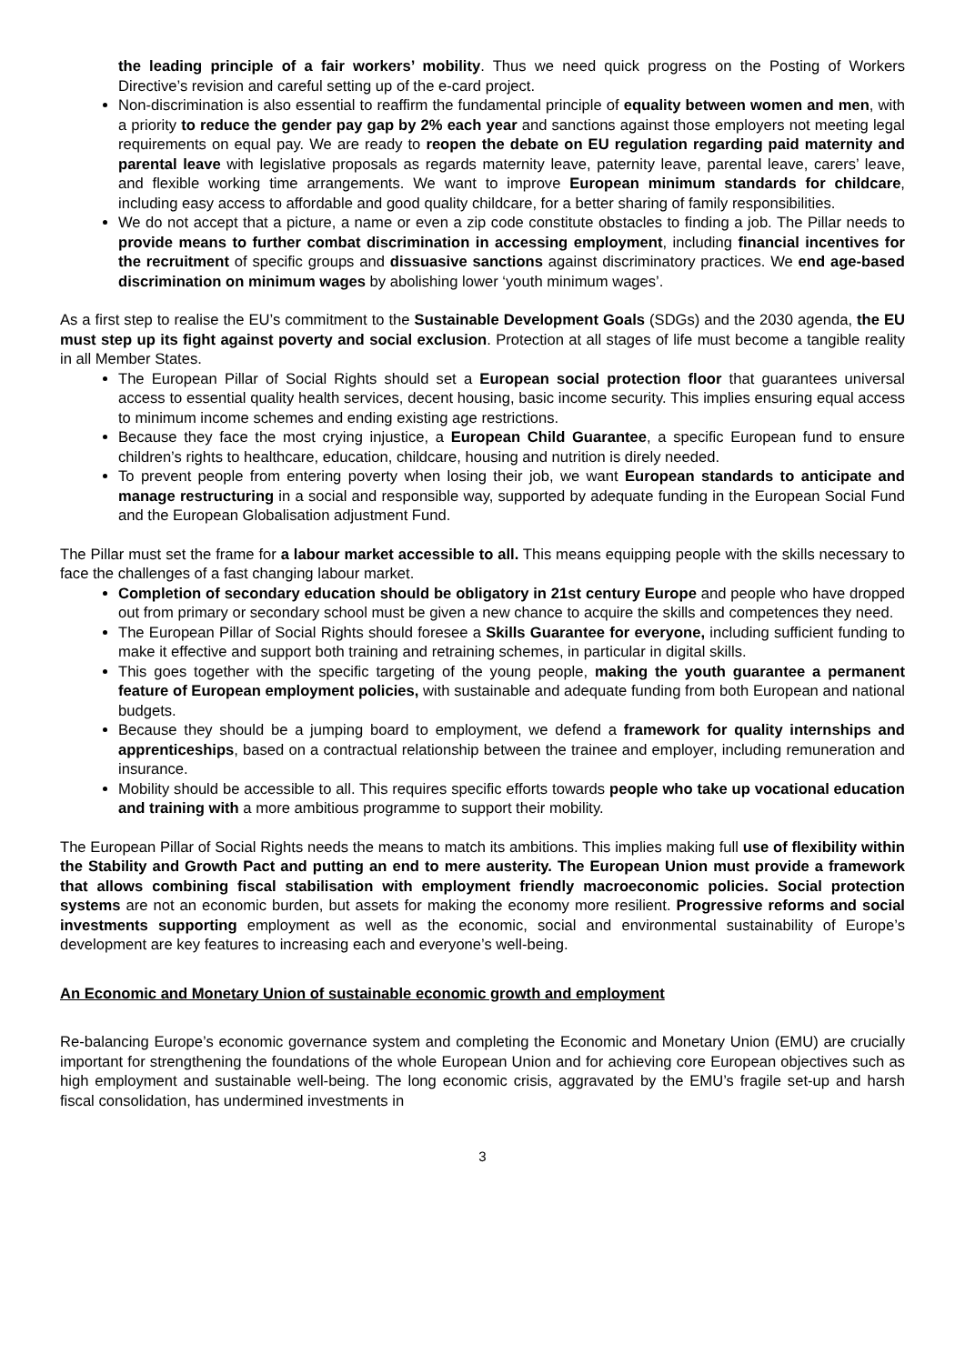the leading principle of a fair workers’ mobility. Thus we need quick progress on the Posting of Workers Directive’s revision and careful setting up of the e-card project.
Non-discrimination is also essential to reaffirm the fundamental principle of equality between women and men, with a priority to reduce the gender pay gap by 2% each year and sanctions against those employers not meeting legal requirements on equal pay. We are ready to reopen the debate on EU regulation regarding paid maternity and parental leave with legislative proposals as regards maternity leave, paternity leave, parental leave, carers’ leave, and flexible working time arrangements. We want to improve European minimum standards for childcare, including easy access to affordable and good quality childcare, for a better sharing of family responsibilities.
We do not accept that a picture, a name or even a zip code constitute obstacles to finding a job. The Pillar needs to provide means to further combat discrimination in accessing employment, including financial incentives for the recruitment of specific groups and dissuasive sanctions against discriminatory practices. We end age-based discrimination on minimum wages by abolishing lower ‘youth minimum wages’.
As a first step to realise the EU’s commitment to the Sustainable Development Goals (SDGs) and the 2030 agenda, the EU must step up its fight against poverty and social exclusion. Protection at all stages of life must become a tangible reality in all Member States.
The European Pillar of Social Rights should set a European social protection floor that guarantees universal access to essential quality health services, decent housing, basic income security. This implies ensuring equal access to minimum income schemes and ending existing age restrictions.
Because they face the most crying injustice, a European Child Guarantee, a specific European fund to ensure children’s rights to healthcare, education, childcare, housing and nutrition is direly needed.
To prevent people from entering poverty when losing their job, we want European standards to anticipate and manage restructuring in a social and responsible way, supported by adequate funding in the European Social Fund and the European Globalisation adjustment Fund.
The Pillar must set the frame for a labour market accessible to all. This means equipping people with the skills necessary to face the challenges of a fast changing labour market.
Completion of secondary education should be obligatory in 21st century Europe and people who have dropped out from primary or secondary school must be given a new chance to acquire the skills and competences they need.
The European Pillar of Social Rights should foresee a Skills Guarantee for everyone, including sufficient funding to make it effective and support both training and retraining schemes, in particular in digital skills.
This goes together with the specific targeting of the young people, making the youth guarantee a permanent feature of European employment policies, with sustainable and adequate funding from both European and national budgets.
Because they should be a jumping board to employment, we defend a framework for quality internships and apprenticeships, based on a contractual relationship between the trainee and employer, including remuneration and insurance.
Mobility should be accessible to all. This requires specific efforts towards people who take up vocational education and training with a more ambitious programme to support their mobility.
The European Pillar of Social Rights needs the means to match its ambitions. This implies making full use of flexibility within the Stability and Growth Pact and putting an end to mere austerity. The European Union must provide a framework that allows combining fiscal stabilisation with employment friendly macroeconomic policies. Social protection systems are not an economic burden, but assets for making the economy more resilient. Progressive reforms and social investments supporting employment as well as the economic, social and environmental sustainability of Europe’s development are key features to increasing each and everyone’s well-being.
An Economic and Monetary Union of sustainable economic growth and employment
Re-balancing Europe’s economic governance system and completing the Economic and Monetary Union (EMU) are crucially important for strengthening the foundations of the whole European Union and for achieving core European objectives such as high employment and sustainable well-being. The long economic crisis, aggravated by the EMU’s fragile set-up and harsh fiscal consolidation, has undermined investments in
3